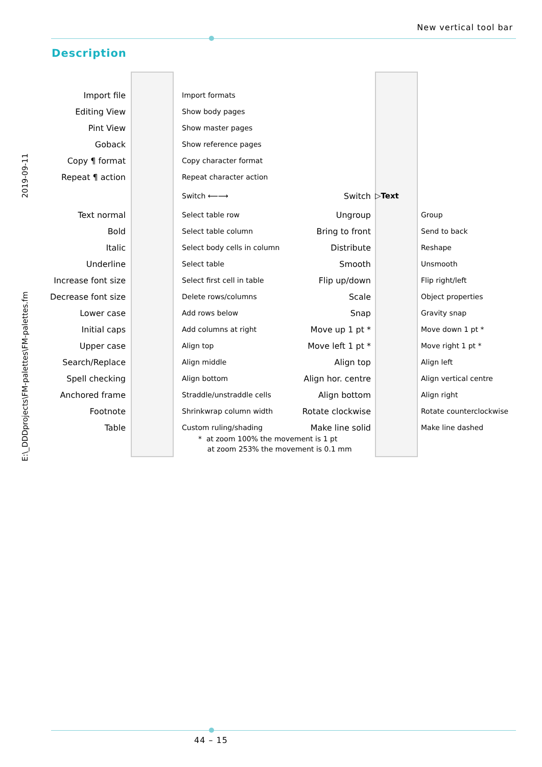New vertical tool bar
Description
2019-09-11
E:\_DDDprojects\FM-palettes\FM-palettes.fm
Import file Import formats
Editing View Show body pages
Pint View Show master pages
Goback Show reference pages
Copy ¶ format Copy character format
Repeat ¶ action Repeat character action
Switch ⟵⟶ Switch ▷Text
Text normal Select table row Ungroup Group
Bold Select table column Bring to front Send to back
Italic Select body cells in column Distribute Reshape
Underline Select table Smooth Unsmooth
Increase font size Select first cell in table Flip up/down Flip right/left
Decrease font size Delete rows/columns Scale Object properties
Lower case Add rows below Snap Gravity snap
Initial caps Add columns at right Move up 1 pt * Move down 1 pt *
Upper case Align top Move left 1 pt * Move right 1 pt *
Search/Replace Align middle Align top Align left
Spell checking Align bottom Align hor. centre Align vertical centre
Anchored frame Straddle/unstraddle cells Align bottom Align right
Footnote Shrinkwrap column width Rotate clockwise Rotate counterclockwise
Table Custom ruling/shading Make line solid Make line dashed
* at zoom 100% the movement is 1 pt
at zoom 253% the movement is 0.1 mm
44 – 15